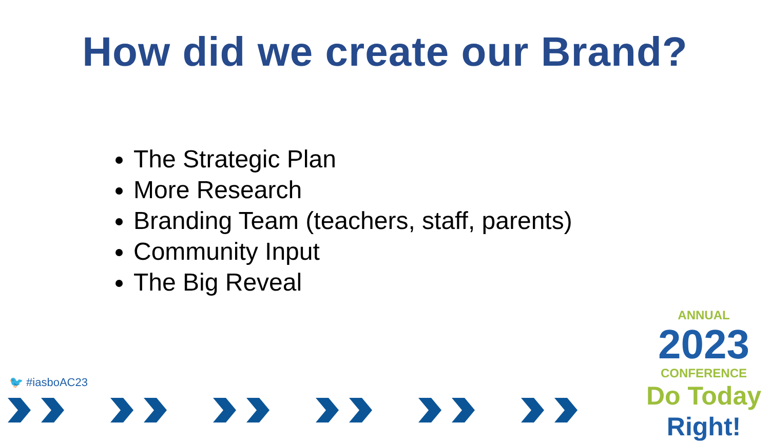How did we create our Brand?
The Strategic Plan
More Research
Branding Team (teachers, staff, parents)
Community Input
The Big Reveal
🐦 #iasboAC23
ANNUAL
2023
CONFERENCE
Do Today Right!